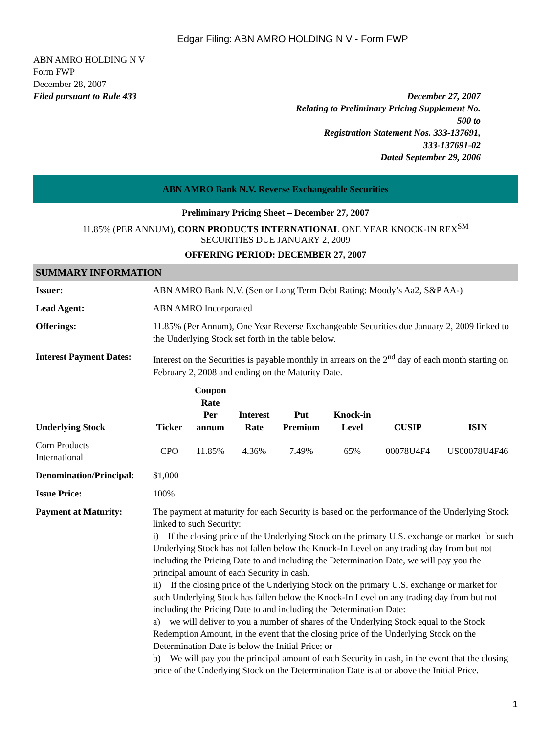Edgar Filing: ABN AMRO HOLDING N V - Form FWP
ABN AMRO HOLDING N V
Form FWP
December 28, 2007
Filed pursuant to Rule 433
December 27, 2007
Relating to Preliminary Pricing Supplement No.
500 to
Registration Statement Nos. 333-137691,
333-137691-02
Dated September 29, 2006
ABN AMRO Bank N.V. Reverse Exchangeable Securities
Preliminary Pricing Sheet – December 27, 2007
11.85% (PER ANNUM), CORN PRODUCTS INTERNATIONAL ONE YEAR KNOCK-IN REX<sup>SM</sup>
SECURITIES DUE JANUARY 2, 2009
OFFERING PERIOD: DECEMBER 27, 2007
SUMMARY INFORMATION
| Issuer: | ABN AMRO Bank N.V. (Senior Long Term Debt Rating: Moody’s Aa2, S&P AA-) |
| Lead Agent: | ABN AMRO Incorporated |
| Offerings: | 11.85% (Per Annum), One Year Reverse Exchangeable Securities due January 2, 2009 linked to the Underlying Stock set forth in the table below. |
| Interest Payment Dates: | Interest on the Securities is payable monthly in arrears on the 2<sup>nd</sup> day of each month starting on February 2, 2008 and ending on the Maturity Date. |
| Underlying Stock | Ticker | Coupon Rate Per annum | Interest Rate | Put Premium | Knock-in Level | CUSIP | ISIN |
| --- | --- | --- | --- | --- | --- | --- | --- |
| Corn Products International | CPO | 11.85% | 4.36% | 7.49% | 65% | 00078U4F4 | US00078U4F46 |
| Denomination/Principal: | $1,000 |
| Issue Price: | 100% |
| Payment at Maturity: | The payment at maturity for each Security is based on the performance of the Underlying Stock linked to such Security: i) If the closing price of the Underlying Stock on the primary U.S. exchange or market for such Underlying Stock has not fallen below the Knock-In Level on any trading day from but not including the Pricing Date to and including the Determination Date, we will pay you the principal amount of each Security in cash. ii) If the closing price of the Underlying Stock on the primary U.S. exchange or market for such Underlying Stock has fallen below the Knock-In Level on any trading day from but not including the Pricing Date to and including the Determination Date: a) we will deliver to you a number of shares of the Underlying Stock equal to the Stock Redemption Amount, in the event that the closing price of the Underlying Stock on the Determination Date is below the Initial Price; or b) We will pay you the principal amount of each Security in cash, in the event that the closing price of the Underlying Stock on the Determination Date is at or above the Initial Price. |
1